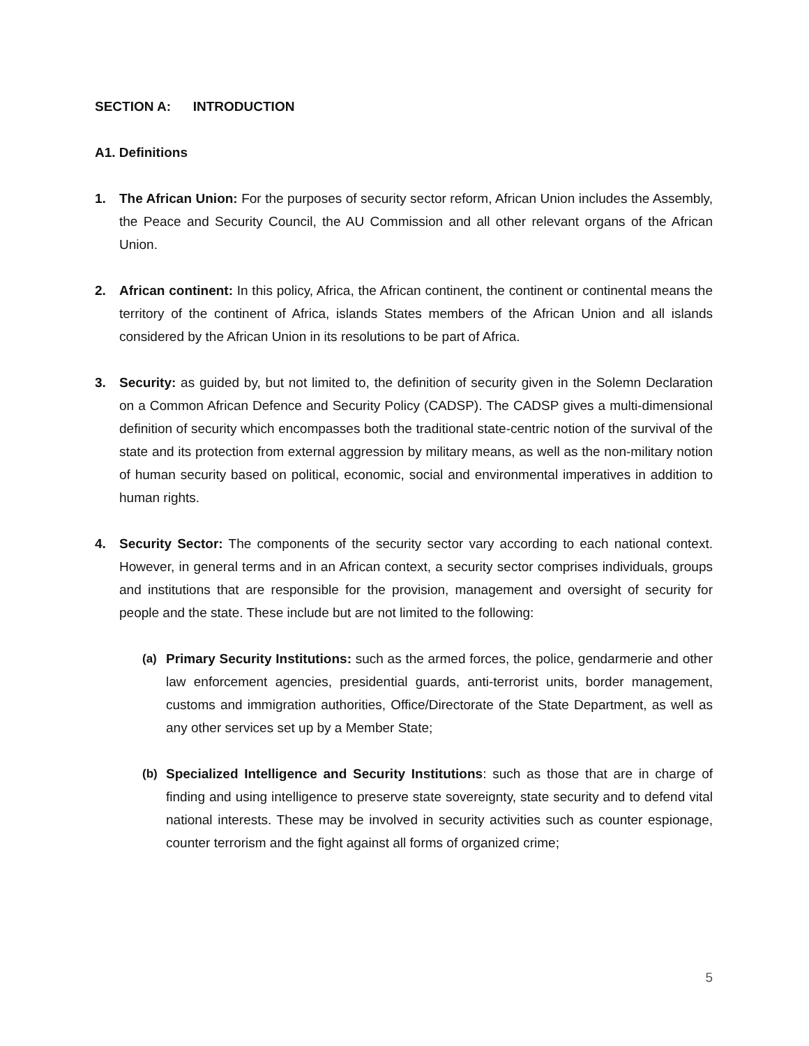SECTION A: INTRODUCTION
A1. Definitions
1. The African Union: For the purposes of security sector reform, African Union includes the Assembly, the Peace and Security Council, the AU Commission and all other relevant organs of the African Union.
2. African continent: In this policy, Africa, the African continent, the continent or continental means the territory of the continent of Africa, islands States members of the African Union and all islands considered by the African Union in its resolutions to be part of Africa.
3. Security: as guided by, but not limited to, the definition of security given in the Solemn Declaration on a Common African Defence and Security Policy (CADSP). The CADSP gives a multi-dimensional definition of security which encompasses both the traditional state-centric notion of the survival of the state and its protection from external aggression by military means, as well as the non-military notion of human security based on political, economic, social and environmental imperatives in addition to human rights.
4. Security Sector: The components of the security sector vary according to each national context. However, in general terms and in an African context, a security sector comprises individuals, groups and institutions that are responsible for the provision, management and oversight of security for people and the state. These include but are not limited to the following:
(a) Primary Security Institutions: such as the armed forces, the police, gendarmerie and other law enforcement agencies, presidential guards, anti-terrorist units, border management, customs and immigration authorities, Office/Directorate of the State Department, as well as any other services set up by a Member State;
(b) Specialized Intelligence and Security Institutions: such as those that are in charge of finding and using intelligence to preserve state sovereignty, state security and to defend vital national interests. These may be involved in security activities such as counter espionage, counter terrorism and the fight against all forms of organized crime;
5